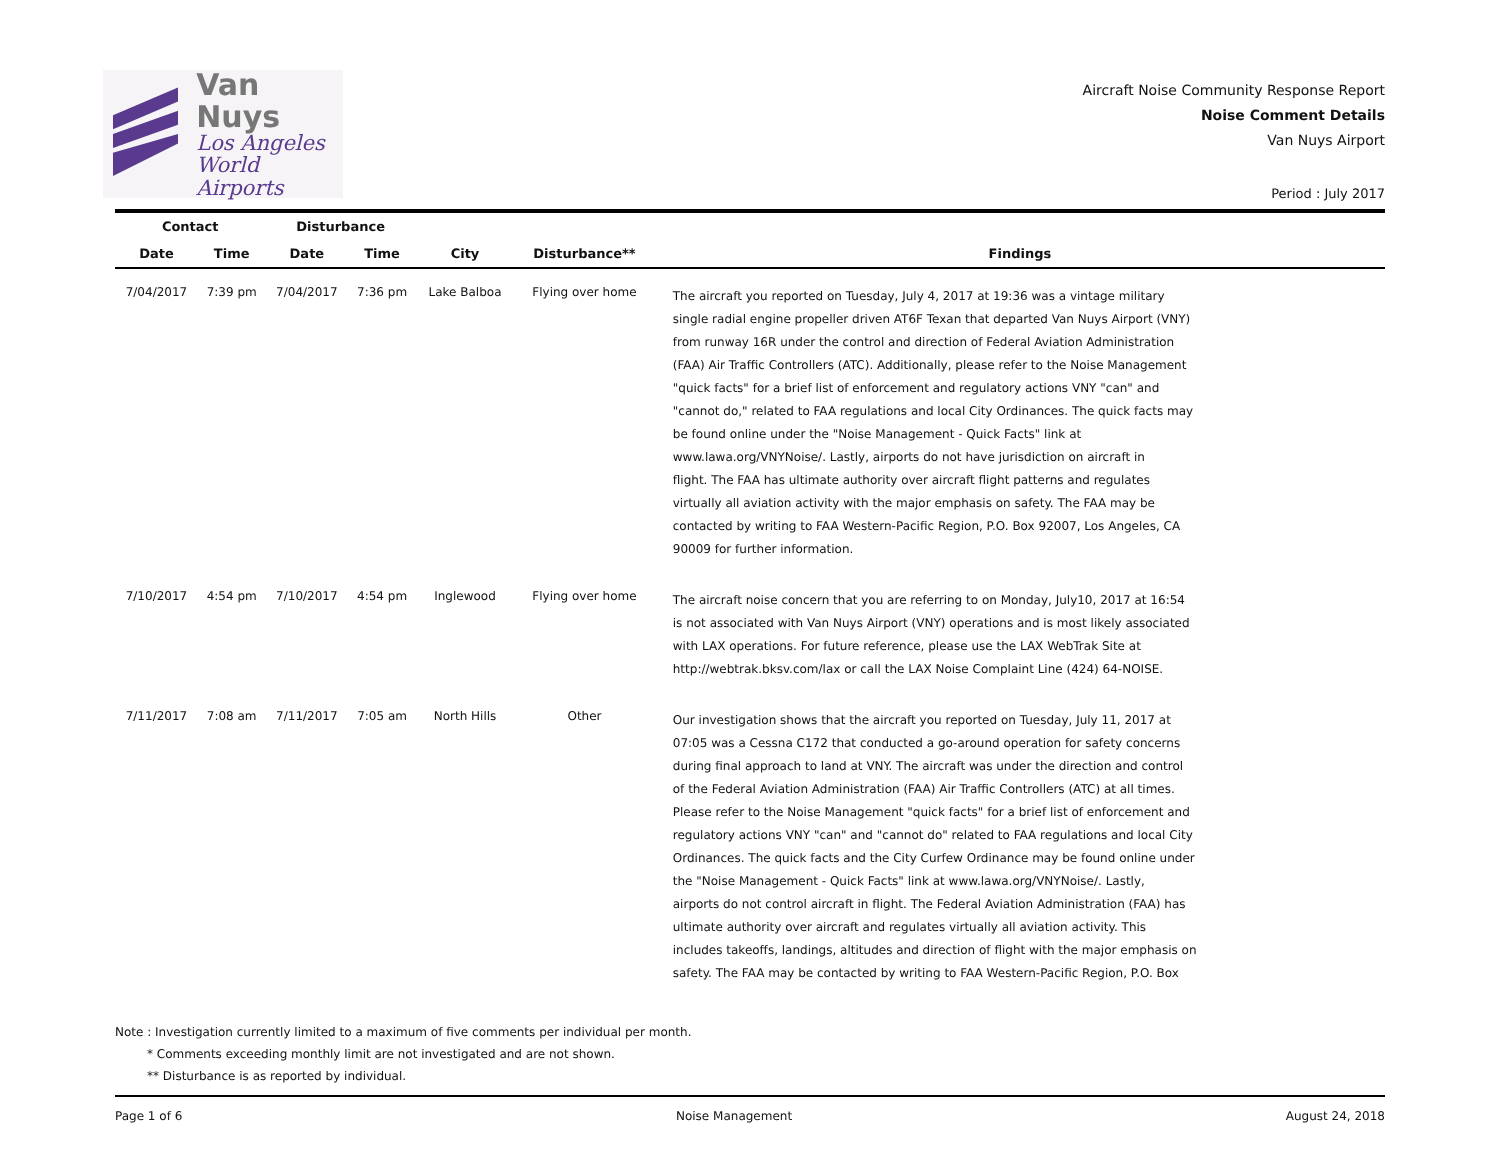Van Nuys
Los Angeles
World Airports
Aircraft Noise Community Response Report
Noise Comment Details
Van Nuys Airport
Period : July 2017
| Contact | | Disturbance | | | | |
| --- | --- | --- | --- | --- | --- | --- |
| Date | Time | Date | Time | City | Disturbance** | Findings |
| 7/04/2017 | 7:39 pm | 7/04/2017 | 7:36 pm | Lake Balboa | Flying over home | The aircraft you reported on Tuesday, July 4, 2017 at 19:36 was a vintage military single radial engine propeller driven AT6F Texan that departed Van Nuys Airport (VNY) from runway 16R under the control and direction of Federal Aviation Administration (FAA) Air Traffic Controllers (ATC). Additionally, please refer to the Noise Management "quick facts" for a brief list of enforcement and regulatory actions VNY "can" and "cannot do," related to FAA regulations and local City Ordinances. The quick facts may be found online under the "Noise Management - Quick Facts" link at www.lawa.org/VNYNoise/. Lastly, airports do not have jurisdiction on aircraft in flight. The FAA has ultimate authority over aircraft flight patterns and regulates virtually all aviation activity with the major emphasis on safety. The FAA may be contacted by writing to FAA Western-Pacific Region, P.O. Box 92007, Los Angeles, CA 90009 for further information. |
| 7/10/2017 | 4:54 pm | 7/10/2017 | 4:54 pm | Inglewood | Flying over home | The aircraft noise concern that you are referring to on Monday, July10, 2017 at 16:54 is not associated with Van Nuys Airport (VNY) operations and is most likely associated with LAX operations. For future reference, please use the LAX WebTrak Site at http://webtrak.bksv.com/lax or call the LAX Noise Complaint Line (424) 64-NOISE. |
| 7/11/2017 | 7:08 am | 7/11/2017 | 7:05 am | North Hills | Other | Our investigation shows that the aircraft you reported on Tuesday, July 11, 2017 at 07:05 was a Cessna C172 that conducted a go-around operation for safety concerns during final approach to land at VNY. The aircraft was under the direction and control of the Federal Aviation Administration (FAA) Air Traffic Controllers (ATC) at all times. Please refer to the Noise Management "quick facts" for a brief list of enforcement and regulatory actions VNY "can" and "cannot do" related to FAA regulations and local City Ordinances. The quick facts and the City Curfew Ordinance may be found online under the "Noise Management - Quick Facts" link at www.lawa.org/VNYNoise/. Lastly, airports do not control aircraft in flight. The Federal Aviation Administration (FAA) has ultimate authority over aircraft and regulates virtually all aviation activity. This includes takeoffs, landings, altitudes and direction of flight with the major emphasis on safety. The FAA may be contacted by writing to FAA Western-Pacific Region, P.O. Box |
Note : Investigation currently limited to a maximum of five comments per individual per month.
* Comments exceeding monthly limit are not investigated and are not shown.
** Disturbance is as reported by individual.
Page 1 of 6 Noise Management August 24, 2018